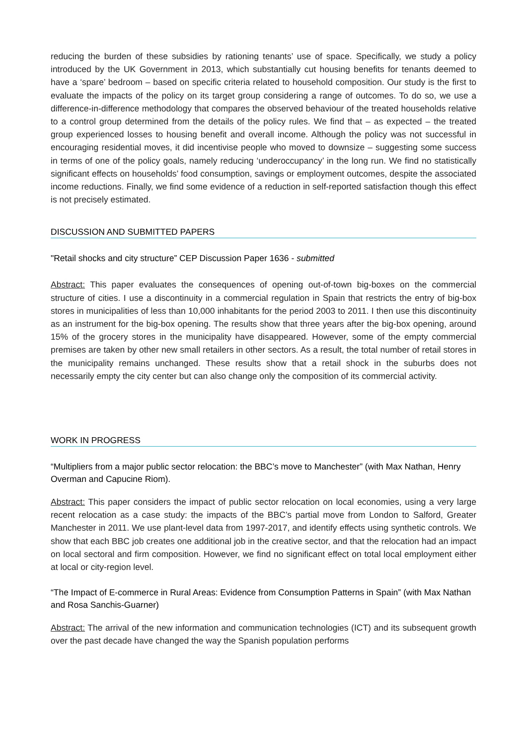reducing the burden of these subsidies by rationing tenants’ use of space. Specifically, we study a policy introduced by the UK Government in 2013, which substantially cut housing benefits for tenants deemed to have a ‘spare’ bedroom – based on specific criteria related to household composition. Our study is the first to evaluate the impacts of the policy on its target group considering a range of outcomes. To do so, we use a difference-in-difference methodology that compares the observed behaviour of the treated households relative to a control group determined from the details of the policy rules. We find that – as expected – the treated group experienced losses to housing benefit and overall income. Although the policy was not successful in encouraging residential moves, it did incentivise people who moved to downsize – suggesting some success in terms of one of the policy goals, namely reducing ‘underoccupancy’ in the long run. We find no statistically significant effects on households’ food consumption, savings or employment outcomes, despite the associated income reductions. Finally, we find some evidence of a reduction in self-reported satisfaction though this effect is not precisely estimated.
DISCUSSION AND SUBMITTED PAPERS
"Retail shocks and city structure” CEP Discussion Paper 1636 - submitted
Abstract: This paper evaluates the consequences of opening out-of-town big-boxes on the commercial structure of cities. I use a discontinuity in a commercial regulation in Spain that restricts the entry of big-box stores in municipalities of less than 10,000 inhabitants for the period 2003 to 2011. I then use this discontinuity as an instrument for the big-box opening. The results show that three years after the big-box opening, around 15% of the grocery stores in the municipality have disappeared. However, some of the empty commercial premises are taken by other new small retailers in other sectors. As a result, the total number of retail stores in the municipality remains unchanged. These results show that a retail shock in the suburbs does not necessarily empty the city center but can also change only the composition of its commercial activity.
WORK IN PROGRESS
“Multipliers from a major public sector relocation: the BBC’s move to Manchester” (with Max Nathan, Henry Overman and Capucine Riom).
Abstract: This paper considers the impact of public sector relocation on local economies, using a very large recent relocation as a case study: the impacts of the BBC’s partial move from London to Salford, Greater Manchester in 2011. We use plant-level data from 1997-2017, and identify effects using synthetic controls. We show that each BBC job creates one additional job in the creative sector, and that the relocation had an impact on local sectoral and firm composition. However, we find no significant effect on total local employment either at local or city-region level.
“The Impact of E-commerce in Rural Areas: Evidence from Consumption Patterns in Spain” (with Max Nathan and Rosa Sanchis-Guarner)
Abstract: The arrival of the new information and communication technologies (ICT) and its subsequent growth over the past decade have changed the way the Spanish population performs